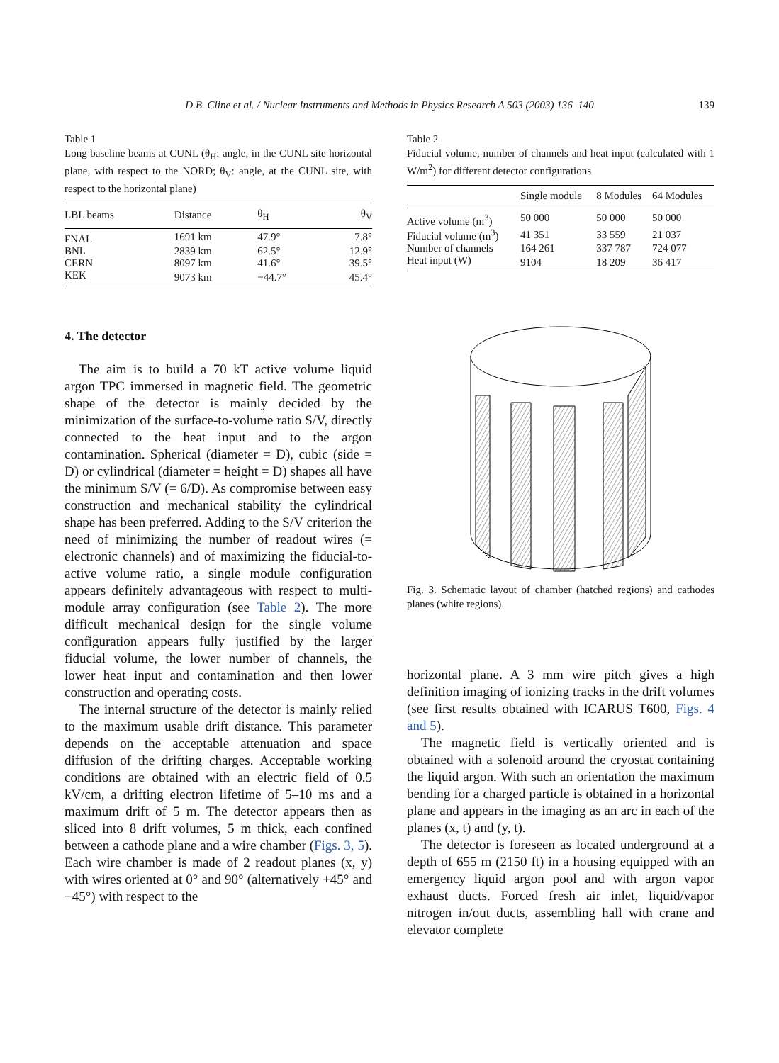D.B. Cline et al. / Nuclear Instruments and Methods in Physics Research A 503 (2003) 136–140 139
Table 1
Long baseline beams at CUNL (θ<sub>H</sub>: angle, in the CUNL site horizontal plane, with respect to the NORD; θ<sub>V</sub>: angle, at the CUNL site, with respect to the horizontal plane)
| LBL beams | Distance | θ<sub>H</sub> | θ<sub>V</sub> |
| --- | --- | --- | --- |
| FNAL | 1691 km | 47.9° | 7.8° |
| BNL | 2839 km | 62.5° | 12.9° |
| CERN | 8097 km | 41.6° | 39.5° |
| KEK | 9073 km | −44.7° | 45.4° |
4. The detector
The aim is to build a 70 kT active volume liquid argon TPC immersed in magnetic field. The geometric shape of the detector is mainly decided by the minimization of the surface-to-volume ratio S/V, directly connected to the heat input and to the argon contamination. Spherical (diameter = D), cubic (side = D) or cylindrical (diameter = height = D) shapes all have the minimum S/V (= 6/D). As compromise between easy construction and mechanical stability the cylindrical shape has been preferred. Adding to the S/V criterion the need of minimizing the number of readout wires (= electronic channels) and of maximizing the fiducial-to-active volume ratio, a single module configuration appears definitely advantageous with respect to multi-module array configuration (see Table 2). The more difficult mechanical design for the single volume configuration appears fully justified by the larger fiducial volume, the lower number of channels, the lower heat input and contamination and then lower construction and operating costs.
The internal structure of the detector is mainly relied to the maximum usable drift distance. This parameter depends on the acceptable attenuation and space diffusion of the drifting charges. Acceptable working conditions are obtained with an electric field of 0.5 kV/cm, a drifting electron lifetime of 5–10 ms and a maximum drift of 5 m. The detector appears then as sliced into 8 drift volumes, 5 m thick, each confined between a cathode plane and a wire chamber (Figs. 3, 5). Each wire chamber is made of 2 readout planes (x, y) with wires oriented at 0° and 90° (alternatively +45° and −45°) with respect to the
Table 2
Fiducial volume, number of channels and heat input (calculated with 1 W/m<sup>2</sup>) for different detector configurations
| | Single module | 8 Modules | 64 Modules |
| --- | --- | --- | --- |
| Active volume (m<sup>3</sup>) | 50 000 | 50 000 | 50 000 |
| Fiducial volume (m<sup>3</sup>) | 41 351 | 33 559 | 21 037 |
| Number of channels | 164 261 | 337 787 | 724 077 |
| Heat input (W) | 9104 | 18 209 | 36 417 |
Fig. 3. Schematic layout of chamber (hatched regions) and cathodes planes (white regions).
horizontal plane. A 3 mm wire pitch gives a high definition imaging of ionizing tracks in the drift volumes (see first results obtained with ICARUS T600, Figs. 4 and 5).
The magnetic field is vertically oriented and is obtained with a solenoid around the cryostat containing the liquid argon. With such an orientation the maximum bending for a charged particle is obtained in a horizontal plane and appears in the imaging as an arc in each of the planes (x, t) and (y, t).
The detector is foreseen as located underground at a depth of 655 m (2150 ft) in a housing equipped with an emergency liquid argon pool and with argon vapor exhaust ducts. Forced fresh air inlet, liquid/vapor nitrogen in/out ducts, assembling hall with crane and elevator complete